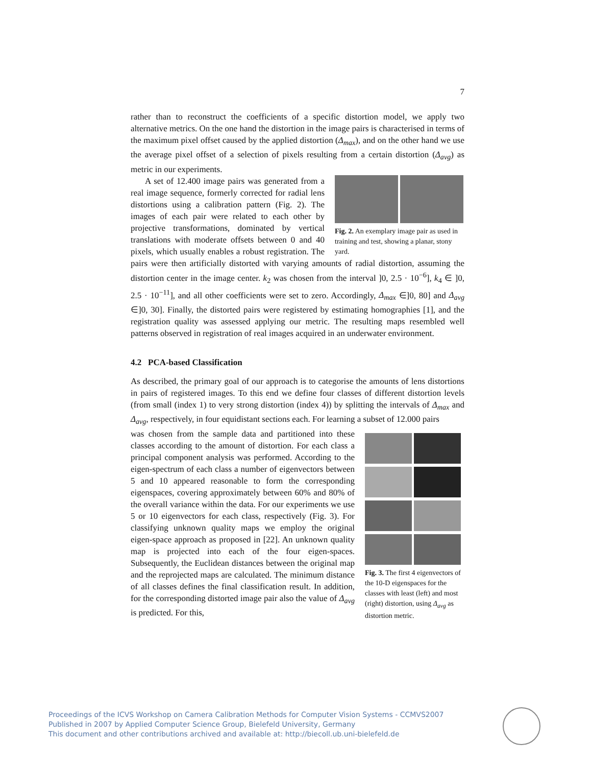7
rather than to reconstruct the coefficients of a specific distortion model, we apply two alternative metrics. On the one hand the distortion in the image pairs is characterised in terms of the maximum pixel offset caused by the applied distortion (Δ<sub>max</sub>), and on the other hand we use the average pixel offset of a selection of pixels resulting from a certain distortion (Δ<sub>avg</sub>) as metric in our experiments.
Fig. 2. An exemplary image pair as used in training and test, showing a planar, stony yard.
A set of 12.400 image pairs was generated from a real image sequence, formerly corrected for radial lens distortions using a calibration pattern (Fig. 2). The images of each pair were related to each other by projective transformations, dominated by vertical translations with moderate offsets between 0 and 40 pixels, which usually enables a robust registration. The pairs were then artificially distorted with varying amounts of radial distortion, assuming the distortion center in the image center. k<sub>2</sub> was chosen from the interval ]0, 2.5 · 10<sup>−6</sup>], k<sub>4</sub> ∈ ]0, 2.5 · 10<sup>−11</sup>], and all other coefficients were set to zero. Accordingly, Δ<sub>max</sub> ∈]0, 80] and Δ<sub>avg</sub> ∈]0, 30]. Finally, the distorted pairs were registered by estimating homographies [1], and the registration quality was assessed applying our metric. The resulting maps resembled well patterns observed in registration of real images acquired in an underwater environment.
4.2 PCA-based Classification
As described, the primary goal of our approach is to categorise the amounts of lens distortions in pairs of registered images. To this end we define four classes of different distortion levels (from small (index 1) to very strong distortion (index 4)) by splitting the intervals of Δ<sub>max</sub> and Δ<sub>avg</sub>, respectively, in four equidistant sections each. For learning a subset of 12.000 pairs
Fig. 3. The first 4 eigenvectors of the 10-D eigenspaces for the classes with least (left) and most (right) distortion, using Δ<sub>avg</sub> as distortion metric.
was chosen from the sample data and partitioned into these classes according to the amount of distortion. For each class a principal component analysis was performed. According to the eigen-spectrum of each class a number of eigenvectors between 5 and 10 appeared reasonable to form the corresponding eigenspaces, covering approximately between 60% and 80% of the overall variance within the data. For our experiments we use 5 or 10 eigenvectors for each class, respectively (Fig. 3). For classifying unknown quality maps we employ the original eigen-space approach as proposed in [22]. An unknown quality map is projected into each of the four eigen-spaces. Subsequently, the Euclidean distances between the original map and the reprojected maps are calculated. The minimum distance of all classes defines the final classification result. In addition, for the corresponding distorted image pair also the value of Δ<sub>avg</sub> is predicted. For this,
Proceedings of the ICVS Workshop on Camera Calibration Methods for Computer Vision Systems - CCMVS2007
Published in 2007 by Applied Computer Science Group, Bielefeld University, Germany
This document and other contributions archived and available at: http://biecoll.ub.uni-bielefeld.de